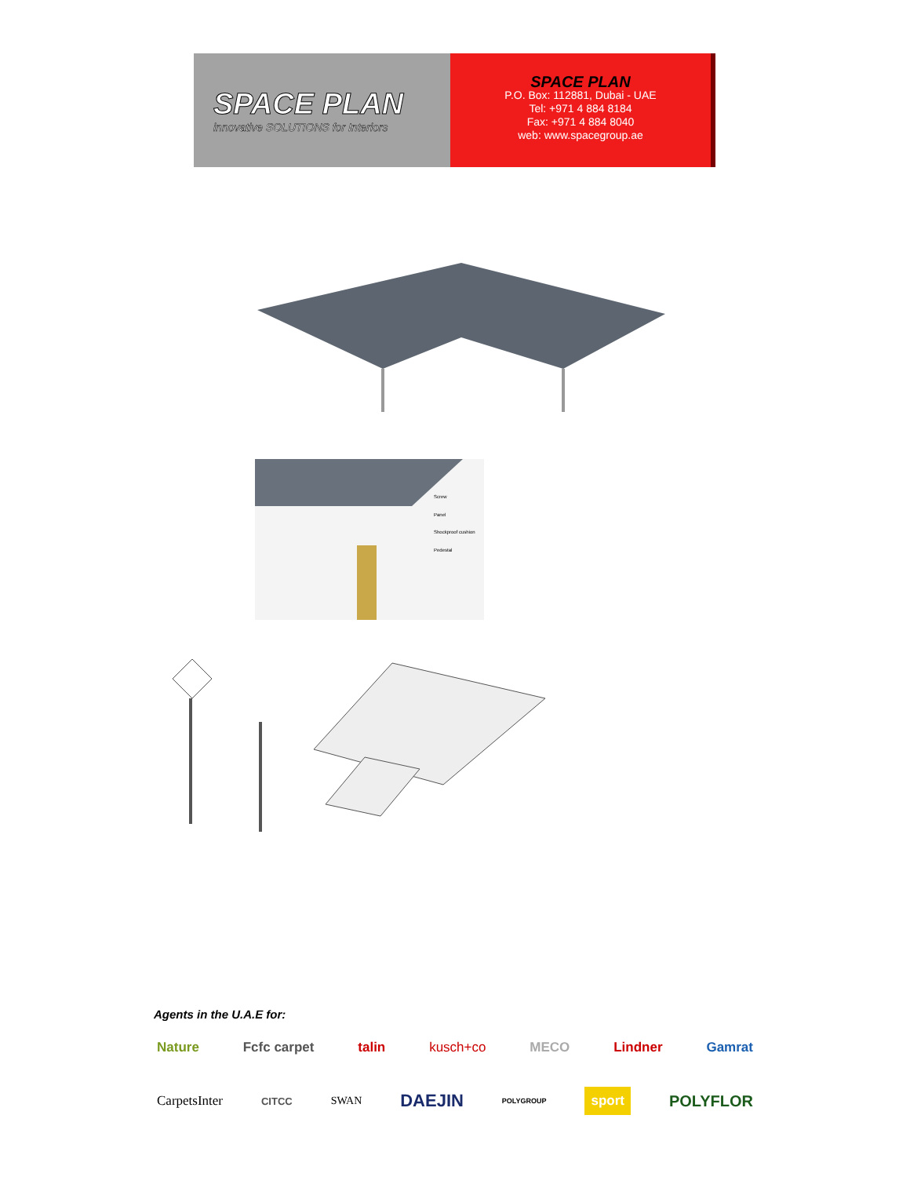SPACE PLAN
innovative SOLUTIONS for Interiors
SPACE PLAN
P.O. Box: 112881, Dubai - UAE
Tel: +971 4 884 8184
Fax: +971 4 884 8040
web: www.spacegroup.ae
Screw
Panel
Shockproof cushion
Pedestal
Agents in the U.A.E for:
Nature Fcfc carpet talin kusch+co MECO Lindner Gamrat
CarpetsInter CITCC SWAN DAEJIN POLYGROUP sport POLYFLOR